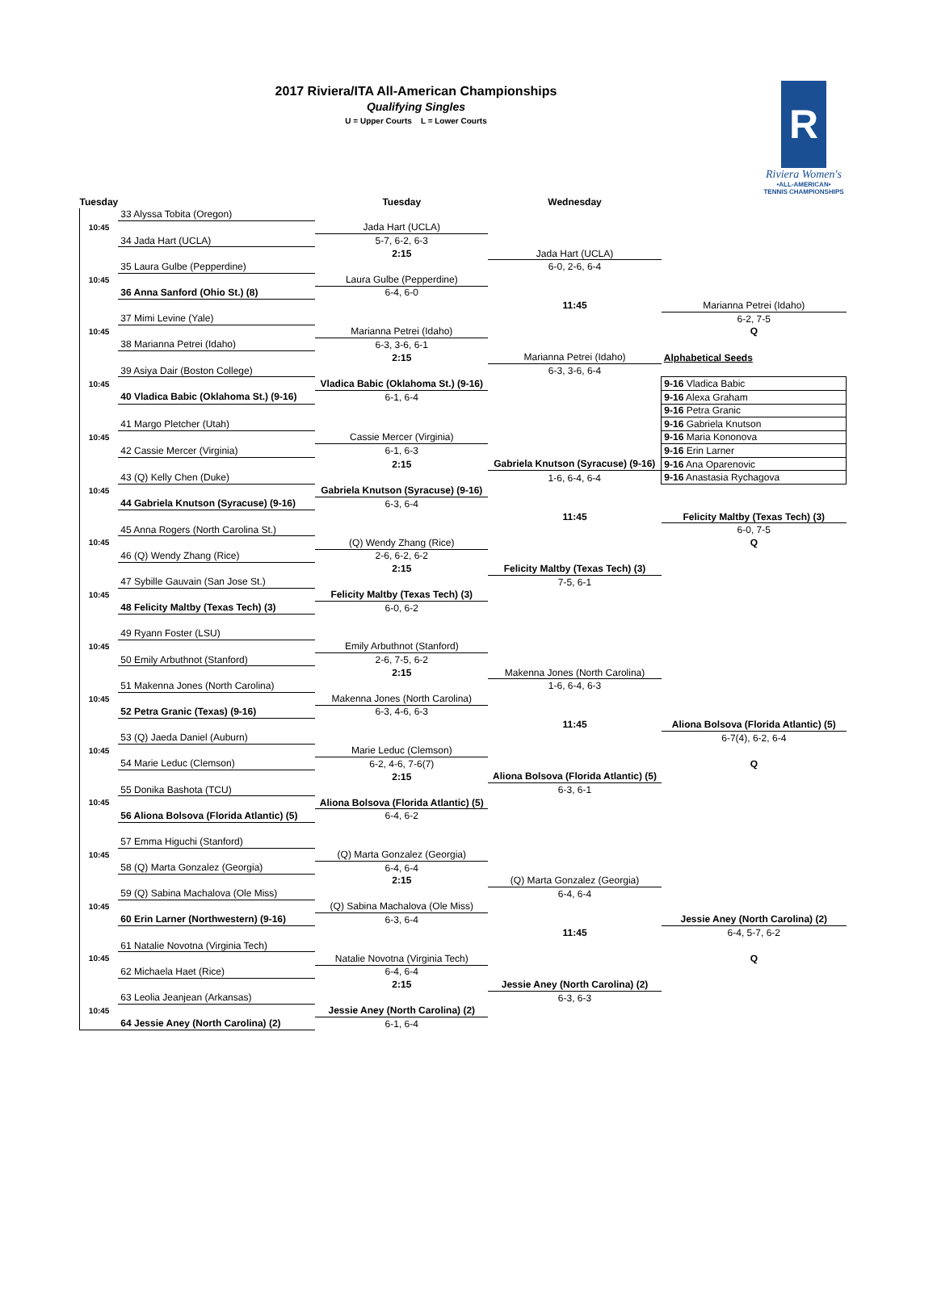2017 Riviera/ITA All-American Championships
Qualifying Singles
U = Upper Courts L = Lower Courts
R
Riviera Women's
•ALL-AMERICAN•
TENNIS CHAMPIONSHIPS
| Tuesday | | Tuesday | Wednesday | |
| --- | --- | --- | --- | --- |
| | 33 Alyssa Tobita (Oregon) | | | |
| 10:45 | | Jada Hart (UCLA) | | |
| | 34 Jada Hart (UCLA) | 5-7, 6-2, 6-3 | | |
| | | 2:15 | Jada Hart (UCLA) | |
| | 35 Laura Gulbe (Pepperdine) | | 6-0, 2-6, 6-4 | |
| 10:45 | | Laura Gulbe (Pepperdine) | | |
| | 36 Anna Sanford (Ohio St.) (8) | 6-4, 6-0 | | |
| | | | 11:45 | Marianna Petrei (Idaho) |
| | 37 Mimi Levine (Yale) | | | 6-2, 7-5 |
| 10:45 | | Marianna Petrei (Idaho) | | Q |
| | 38 Marianna Petrei (Idaho) | 6-3, 3-6, 6-1 | | |
| | | 2:15 | Marianna Petrei (Idaho) | Alphabetical Seeds |
| | 39 Asiya Dair (Boston College) | | 6-3, 3-6, 6-4 | |
| 10:45 | | Vladica Babic (Oklahoma St.) (9-16) | | 9-16 Vladica Babic |
| | 40 Vladica Babic (Oklahoma St.) (9-16) | 6-1, 6-4 | | 9-16 Alexa Graham |
| | | | | 9-16 Petra Granic |
| | 41 Margo Pletcher (Utah) | | | 9-16 Gabriela Knutson |
| 10:45 | | Cassie Mercer (Virginia) | | 9-16 Maria Kononova |
| | 42 Cassie Mercer (Virginia) | 6-1, 6-3 | | 9-16 Erin Larner |
| | | 2:15 | Gabriela Knutson (Syracuse) (9-16) | 9-16 Ana Oparenovic |
| | 43 (Q) Kelly Chen (Duke) | | 1-6, 6-4, 6-4 | 9-16 Anastasia Rychagova |
| 10:45 | | Gabriela Knutson (Syracuse) (9-16) | | |
| | 44 Gabriela Knutson (Syracuse) (9-16) | 6-3, 6-4 | | |
| | | | 11:45 | Felicity Maltby (Texas Tech) (3) |
| | 45 Anna Rogers (North Carolina St.) | | | 6-0, 7-5 |
| 10:45 | | (Q) Wendy Zhang (Rice) | | Q |
| | 46 (Q) Wendy Zhang (Rice) | 2-6, 6-2, 6-2 | | |
| | | 2:15 | Felicity Maltby (Texas Tech) (3) | |
| | 47 Sybille Gauvain (San Jose St.) | | 7-5, 6-1 | |
| 10:45 | | Felicity Maltby (Texas Tech) (3) | | |
| | 48 Felicity Maltby (Texas Tech) (3) | 6-0, 6-2 | | |
| | 49 Ryann Foster (LSU) | | | |
| 10:45 | | Emily Arbuthnot (Stanford) | | |
| | 50 Emily Arbuthnot (Stanford) | 2-6, 7-5, 6-2 | | |
| | | 2:15 | Makenna Jones (North Carolina) | |
| | 51 Makenna Jones (North Carolina) | | 1-6, 6-4, 6-3 | |
| 10:45 | | Makenna Jones (North Carolina) | | |
| | 52 Petra Granic (Texas) (9-16) | 6-3, 4-6, 6-3 | | |
| | | | 11:45 | Aliona Bolsova (Florida Atlantic) (5) |
| | 53 (Q) Jaeda Daniel (Auburn) | | | 6-7(4), 6-2, 6-4 |
| 10:45 | | Marie Leduc (Clemson) | | |
| | 54 Marie Leduc (Clemson) | 6-2, 4-6, 7-6(7) | | Q |
| | | 2:15 | Aliona Bolsova (Florida Atlantic) (5) | |
| | 55 Donika Bashota (TCU) | | 6-3, 6-1 | |
| 10:45 | | Aliona Bolsova (Florida Atlantic) (5) | | |
| | 56 Aliona Bolsova (Florida Atlantic) (5) | 6-4, 6-2 | | |
| | 57 Emma Higuchi (Stanford) | | | |
| 10:45 | | (Q) Marta Gonzalez (Georgia) | | |
| | 58 (Q) Marta Gonzalez (Georgia) | 6-4, 6-4 | | |
| | | 2:15 | (Q) Marta Gonzalez (Georgia) | |
| | 59 (Q) Sabina Machalova (Ole Miss) | | 6-4, 6-4 | |
| 10:45 | | (Q) Sabina Machalova (Ole Miss) | | |
| | 60 Erin Larner (Northwestern) (9-16) | 6-3, 6-4 | | Jessie Aney (North Carolina) (2) |
| | | | 11:45 | 6-4, 5-7, 6-2 |
| | 61 Natalie Novotna (Virginia Tech) | | | |
| 10:45 | | Natalie Novotna (Virginia Tech) | | Q |
| | 62 Michaela Haet (Rice) | 6-4, 6-4 | | |
| | | 2:15 | Jessie Aney (North Carolina) (2) | |
| | 63 Leolia Jeanjean (Arkansas) | | 6-3, 6-3 | |
| 10:45 | | Jessie Aney (North Carolina) (2) | | |
| | 64 Jessie Aney (North Carolina) (2) | 6-1, 6-4 | | |